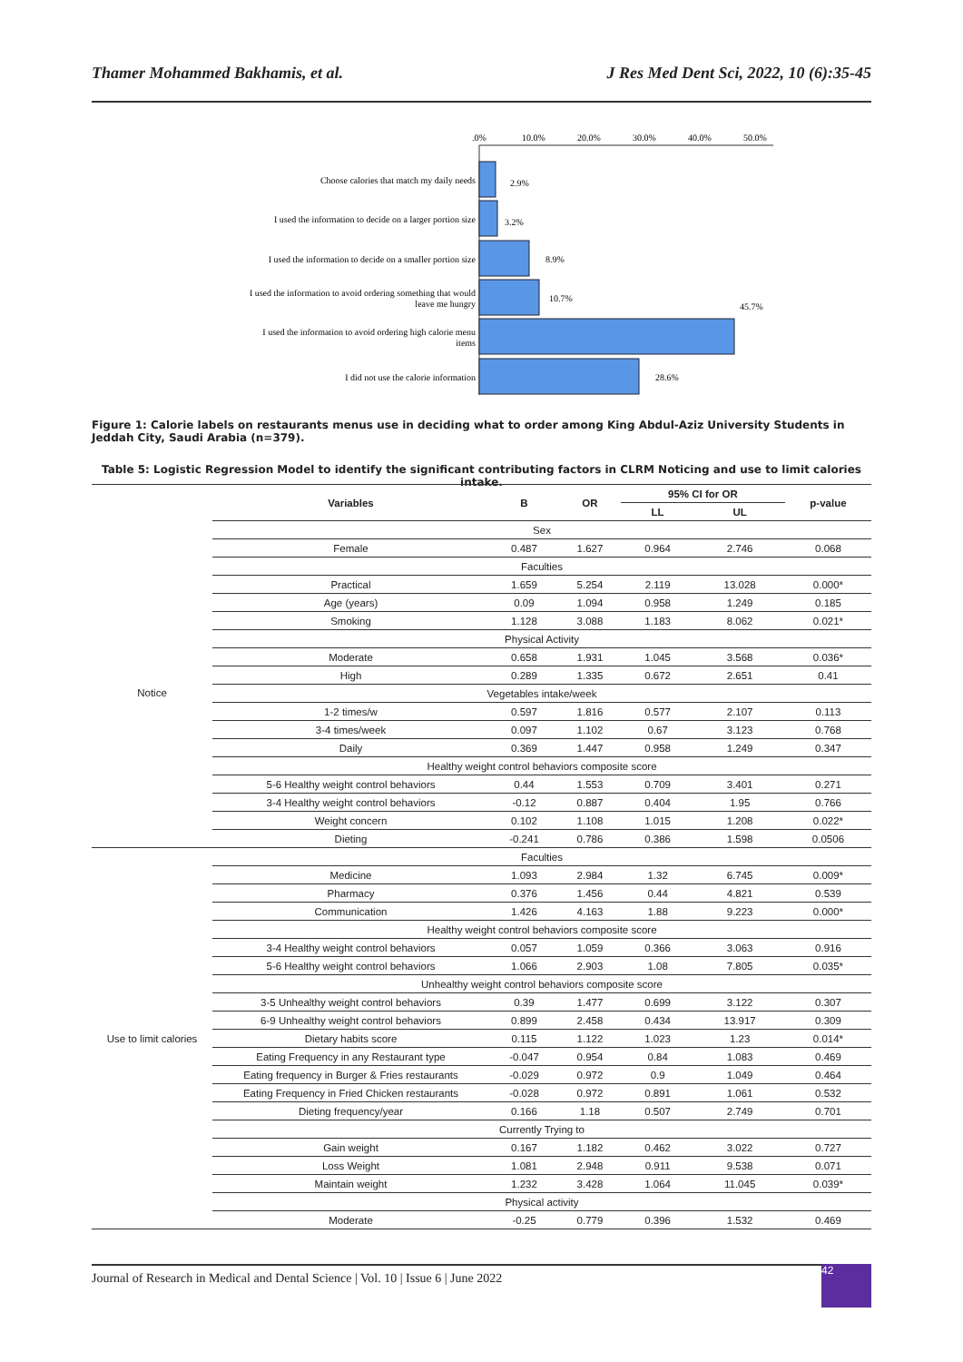Thamer Mohammed Bakhamis, et al. J Res Med Dent Sci, 2022, 10 (6):35-45
.0%
10.0%
20.0%
30.0%
40.0%
50.0%
Choose calories that match my daily needs
2.9%
I used the information to decide on a larger portion size
3.2%
I used the information to decide on a smaller portion size
8.9%
I used the information to avoid ordering something that would
leave me hungry
10.7%
I used the information to avoid ordering high calorie menu
items
45.7%
I did not use the calorie information
28.6%
Figure 1: Calorie labels on restaurants menus use in deciding what to order among King Abdul-Aziz University Students in Jeddah City, Saudi Arabia (n=379).
Table 5: Logistic Regression Model to identify the significant contributing factors in CLRM Noticing and use to limit calories intake.
| | Variables | B | OR | 95% CI for OR | | p-value |
| --- | --- | --- | --- | --- | --- | --- |
| | | | | LL | UL | |
| | Sex | | | | | |
| Notice | Female | 0.487 | 1.627 | 0.964 | 2.746 | 0.068 |
| | Faculties | | | | | |
| | Practical | 1.659 | 5.254 | 2.119 | 13.028 | 0.000* |
| | Age (years) | 0.09 | 1.094 | 0.958 | 1.249 | 0.185 |
| | Smoking | 1.128 | 3.088 | 1.183 | 8.062 | 0.021* |
| | Physical Activity | | | | | |
| | Moderate | 0.658 | 1.931 | 1.045 | 3.568 | 0.036* |
| | High | 0.289 | 1.335 | 0.672 | 2.651 | 0.41 |
| | Vegetables intake/week | | | | | |
| | 1-2 times/w | 0.597 | 1.816 | 0.577 | 2.107 | 0.113 |
| | 3-4 times/week | 0.097 | 1.102 | 0.67 | 3.123 | 0.768 |
| | Daily | 0.369 | 1.447 | 0.958 | 1.249 | 0.347 |
| | Healthy weight control behaviors composite score | | | | | |
| | 5-6 Healthy weight control behaviors | 0.44 | 1.553 | 0.709 | 3.401 | 0.271 |
| | 3-4 Healthy weight control behaviors | -0.12 | 0.887 | 0.404 | 1.95 | 0.766 |
| | Weight concern | 0.102 | 1.108 | 1.015 | 1.208 | 0.022* |
| | Dieting | -0.241 | 0.786 | 0.386 | 1.598 | 0.0506 |
| Use to limit calories | Faculties | | | | | |
| | Medicine | 1.093 | 2.984 | 1.32 | 6.745 | 0.009* |
| | Pharmacy | 0.376 | 1.456 | 0.44 | 4.821 | 0.539 |
| | Communication | 1.426 | 4.163 | 1.88 | 9.223 | 0.000* |
| | Healthy weight control behaviors composite score | | | | | |
| | 3-4 Healthy weight control behaviors | 0.057 | 1.059 | 0.366 | 3.063 | 0.916 |
| | 5-6 Healthy weight control behaviors | 1.066 | 2.903 | 1.08 | 7.805 | 0.035* |
| | Unhealthy weight control behaviors composite score | | | | | |
| | 3-5 Unhealthy weight control behaviors | 0.39 | 1.477 | 0.699 | 3.122 | 0.307 |
| | 6-9 Unhealthy weight control behaviors | 0.899 | 2.458 | 0.434 | 13.917 | 0.309 |
| | Dietary habits score | 0.115 | 1.122 | 1.023 | 1.23 | 0.014* |
| | Eating Frequency in any Restaurant type | -0.047 | 0.954 | 0.84 | 1.083 | 0.469 |
| | Eating frequency in Burger & Fries restaurants | -0.029 | 0.972 | 0.9 | 1.049 | 0.464 |
| | Eating Frequency in Fried Chicken restaurants | -0.028 | 0.972 | 0.891 | 1.061 | 0.532 |
| | Dieting frequency/year | 0.166 | 1.18 | 0.507 | 2.749 | 0.701 |
| | Currently Trying to | | | | | |
| | Gain weight | 0.167 | 1.182 | 0.462 | 3.022 | 0.727 |
| | Loss Weight | 1.081 | 2.948 | 0.911 | 9.538 | 0.071 |
| | Maintain weight | 1.232 | 3.428 | 1.064 | 11.045 | 0.039* |
| | Physical activity | | | | | |
| | Moderate | -0.25 | 0.779 | 0.396 | 1.532 | 0.469 |
Journal of Research in Medical and Dental Science | Vol. 10 | Issue 6 | June 2022 42